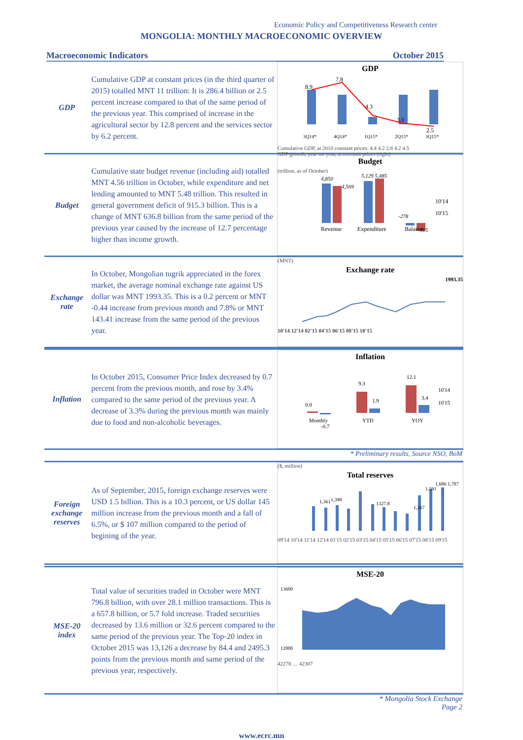Economic Policy and Competitiveness Research center
MONGOLIA: MONTHLY MACROECONOMIC OVERVIEW
Macroeconomic Indicators October 2015
GDP
Cumulative GDP at constant prices (in the third quarter of 2015) totalled MNT 11 trillion: It is 286.4 billion or 2.5 percent increase compared to that of the same period of the previous year. This comprised of increase in the agricultural sector by 12.8 percent and the services sector by 6.2 percent.
GDP
8.9
7.8
4.3
3.0
2.5
3Q14*
4Q14*
1Q15*
2Q15*
3Q15*
Cumulative GDP, at 2010 constant prices: 4.4 4.2 2.8 4.2 4.5
GDP growth, year-on-year, at constant prices (right)
Budget
Cumulative state budget revenue (including aid) totalled MNT 4.56 trillion in October, while expenditure and net lending amounted to MNT 5.48 trillion. This resulted in general government deficit of 915.3 billion. This is a change of MNT 636.8 billion from the same period of the previous year caused by the increase of 12.7 percentage higher than income growth.
Budget
(trillion, as of October)
4,850
4,569
5,129 5,485
-278
-915
Revenue
Expenditure
Balance
10'14
10'15
Exchange rate
In October, Mongolian tugrik appreciated in the forex market, the average nominal exchange rate against US dollar was MNT 1993.35. This is a 0.2 percent or MNT -0.44 increase from previous month and 7.8% or MNT 143.41 increase from the same period of the previous year.
(MNT)
Exchange rate
1993.35
10'14 12'14 02'15 04'15 06'15 08'15 10'15
Inflation
In October 2015, Consumer Price Index decreased by 0.7 percent from the previous month, and rose by 3.4% compared to the same period of the previous year. A decrease of 3.3% during the previous month was mainly due to food and non-alcoholic beverages.
Inflation
0.8
-0.7
9.3
1.9
12.1
3.4
Monthly
YTD
YOY
10'14
10'15
* Preliminary results, Source NSO, BoM
Foreign exchange reserves
As of September, 2015, foreign exchange reserves were USD 1.5 billion. This is a 10.3 percent, or US dollar 145 million increase from the previous month and a fall of 6.5%, or $ 107 million compared to the period of begining of the year.
($, million)
Total reserves
1,361
1,398
1327.8
1,267
1,591
1,686 1,707
09'14 10'14 11'14 12'14 01'15 02'15 03'15 04'15 05'15 06'15 07'15 08'15 09'15
MSE-20 index
Total value of securities traded in October were MNT 796.8 billion, with over 28.1 million transactions. This is a 657.8 billion, or 5.7 fold increase. Traded securities decreased by 13.6 million or 32.6 percent compared to the same period of the previous year. The Top-20 index in October 2015 was 13,126 a decrease by 84.4 and 2495.3 points from the previous month and same period of the previous year, respectively.
MSE-20
13600
12000
42278 … 42307
* Mongolia Stock Exchange
Page 2
www.ecrc.mn